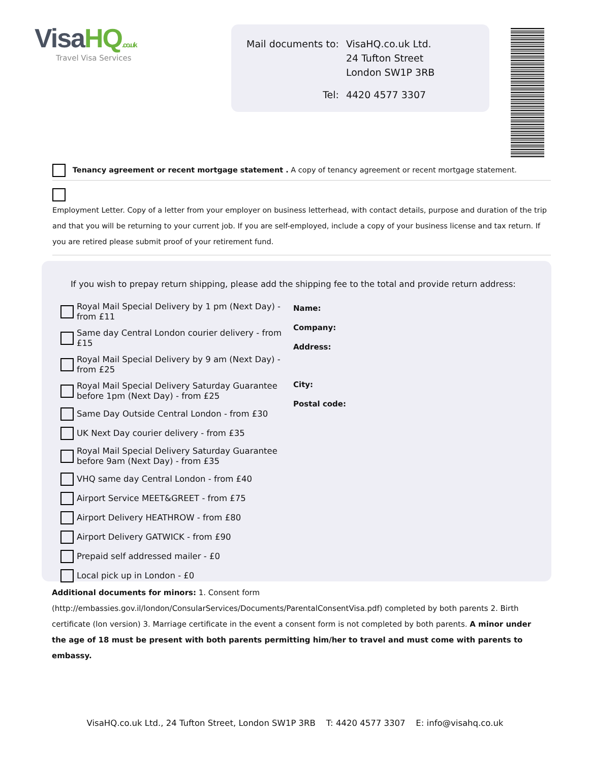VisaHQ.co.uk
Travel Visa Services
| Mail documents to: | VisaHQ.co.uk Ltd. 24 Tufton Street London SW1P 3RB |
| Tel: | 4420 4577 3307 |
Tenancy agreement or recent mortgage statement . A copy of tenancy agreement or recent mortgage statement.
Employment Letter. Copy of a letter from your employer on business letterhead, with contact details, purpose and duration of the trip and that you will be returning to your current job. If you are self-employed, include a copy of your business license and tax return. If you are retired please submit proof of your retirement fund.
If you wish to prepay return shipping, please add the shipping fee to the total and provide return address:
Royal Mail Special Delivery by 1 pm (Next Day) - from £11
Same day Central London courier delivery - from £15
Royal Mail Special Delivery by 9 am (Next Day) - from £25
Royal Mail Special Delivery Saturday Guarantee before 1pm (Next Day) - from £25
Same Day Outside Central London - from £30
UK Next Day courier delivery - from £35
Royal Mail Special Delivery Saturday Guarantee before 9am (Next Day) - from £35
VHQ same day Central London - from £40
Airport Service MEET&GREET - from £75
Airport Delivery HEATHROW - from £80
Airport Delivery GATWICK - from £90
Prepaid self addressed mailer - £0
Local pick up in London - £0
Name:
Company:
Address:
City:
Postal code:
Additional documents for minors: 1. Consent form (http://embassies.gov.il/london/ConsularServices/Documents/ParentalConsentVisa.pdf) completed by both parents 2. Birth certificate (lon version) 3. Marriage certificate in the event a consent form is not completed by both parents. A minor under the age of 18 must be present with both parents permitting him/her to travel and must come with parents to embassy.
VisaHQ.co.uk Ltd., 24 Tufton Street, London SW1P 3RB T: 4420 4577 3307 E: info@visahq.co.uk